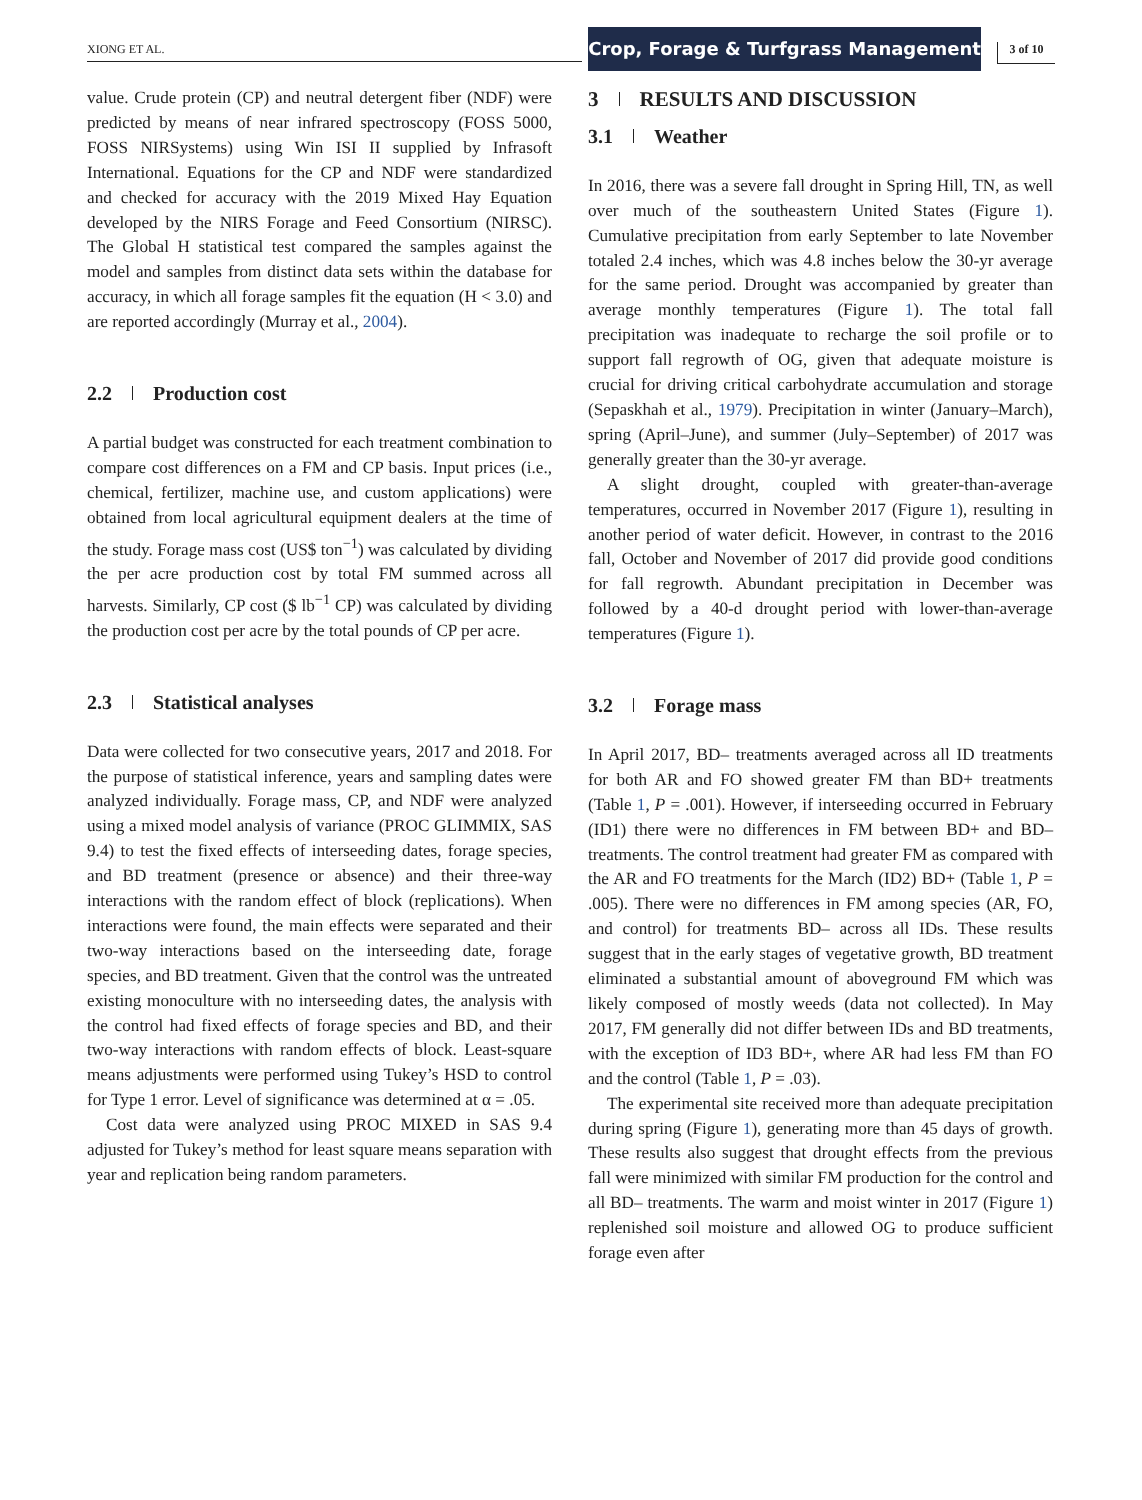XIONG ET AL.
Crop, Forage & Turfgrass Management
3 of 10
value. Crude protein (CP) and neutral detergent fiber (NDF) were predicted by means of near infrared spectroscopy (FOSS 5000, FOSS NIRSystems) using Win ISI II supplied by Infrasoft International. Equations for the CP and NDF were standardized and checked for accuracy with the 2019 Mixed Hay Equation developed by the NIRS Forage and Feed Consortium (NIRSC). The Global H statistical test compared the samples against the model and samples from distinct data sets within the database for accuracy, in which all forage samples fit the equation (H < 3.0) and are reported accordingly (Murray et al., 2004).
2.2 Production cost
A partial budget was constructed for each treatment combination to compare cost differences on a FM and CP basis. Input prices (i.e., chemical, fertilizer, machine use, and custom applications) were obtained from local agricultural equipment dealers at the time of the study. Forage mass cost (US$ ton<sup>−1</sup>) was calculated by dividing the per acre production cost by total FM summed across all harvests. Similarly, CP cost ($ lb<sup>−1</sup> CP) was calculated by dividing the production cost per acre by the total pounds of CP per acre.
2.3 Statistical analyses
Data were collected for two consecutive years, 2017 and 2018. For the purpose of statistical inference, years and sampling dates were analyzed individually. Forage mass, CP, and NDF were analyzed using a mixed model analysis of variance (PROC GLIMMIX, SAS 9.4) to test the fixed effects of interseeding dates, forage species, and BD treatment (presence or absence) and their three-way interactions with the random effect of block (replications). When interactions were found, the main effects were separated and their two-way interactions based on the interseeding date, forage species, and BD treatment. Given that the control was the untreated existing monoculture with no interseeding dates, the analysis with the control had fixed effects of forage species and BD, and their two-way interactions with random effects of block. Least-square means adjustments were performed using Tukey’s HSD to control for Type 1 error. Level of significance was determined at α = .05.
Cost data were analyzed using PROC MIXED in SAS 9.4 adjusted for Tukey’s method for least square means separation with year and replication being random parameters.
3 RESULTS AND DISCUSSION
3.1 Weather
In 2016, there was a severe fall drought in Spring Hill, TN, as well over much of the southeastern United States (Figure 1). Cumulative precipitation from early September to late November totaled 2.4 inches, which was 4.8 inches below the 30-yr average for the same period. Drought was accompanied by greater than average monthly temperatures (Figure 1). The total fall precipitation was inadequate to recharge the soil profile or to support fall regrowth of OG, given that adequate moisture is crucial for driving critical carbohydrate accumulation and storage (Sepaskhah et al., 1979). Precipitation in winter (January–March), spring (April–June), and summer (July–September) of 2017 was generally greater than the 30-yr average.
A slight drought, coupled with greater-than-average temperatures, occurred in November 2017 (Figure 1), resulting in another period of water deficit. However, in contrast to the 2016 fall, October and November of 2017 did provide good conditions for fall regrowth. Abundant precipitation in December was followed by a 40-d drought period with lower-than-average temperatures (Figure 1).
3.2 Forage mass
In April 2017, BD– treatments averaged across all ID treatments for both AR and FO showed greater FM than BD+ treatments (Table 1, P = .001). However, if interseeding occurred in February (ID1) there were no differences in FM between BD+ and BD– treatments. The control treatment had greater FM as compared with the AR and FO treatments for the March (ID2) BD+ (Table 1, P = .005). There were no differences in FM among species (AR, FO, and control) for treatments BD– across all IDs. These results suggest that in the early stages of vegetative growth, BD treatment eliminated a substantial amount of aboveground FM which was likely composed of mostly weeds (data not collected). In May 2017, FM generally did not differ between IDs and BD treatments, with the exception of ID3 BD+, where AR had less FM than FO and the control (Table 1, P = .03).
The experimental site received more than adequate precipitation during spring (Figure 1), generating more than 45 days of growth. These results also suggest that drought effects from the previous fall were minimized with similar FM production for the control and all BD– treatments. The warm and moist winter in 2017 (Figure 1) replenished soil moisture and allowed OG to produce sufficient forage even after